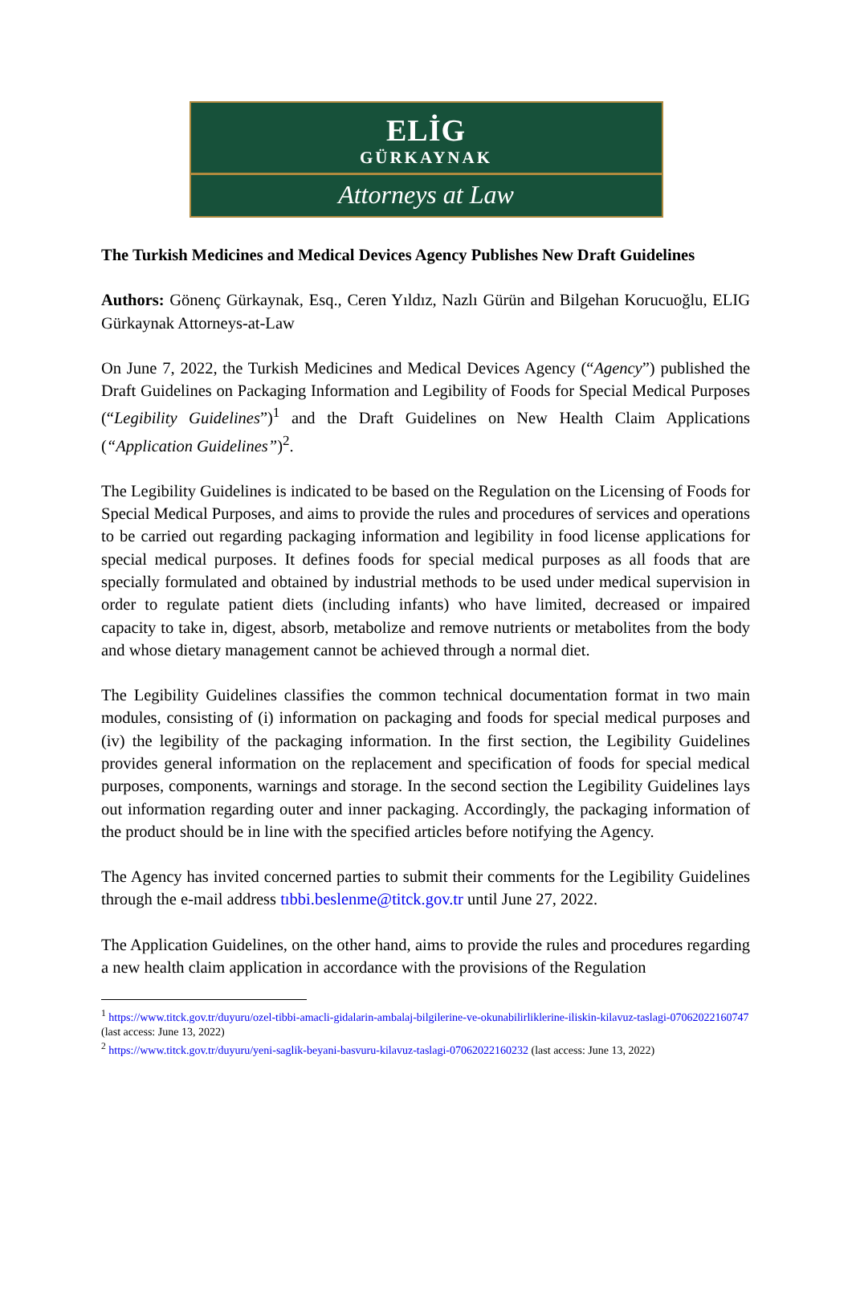ELİG
GÜRKAYNAK
Attorneys at Law
The Turkish Medicines and Medical Devices Agency Publishes New Draft Guidelines
Authors: Gönenç Gürkaynak, Esq., Ceren Yıldız, Nazlı Gürün and Bilgehan Korucuoğlu, ELIG Gürkaynak Attorneys-at-Law
On June 7, 2022, the Turkish Medicines and Medical Devices Agency (“Agency”) published the Draft Guidelines on Packaging Information and Legibility of Foods for Special Medical Purposes (“Legibility Guidelines”)<sup>1</sup> and the Draft Guidelines on New Health Claim Applications (“Application Guidelines”)<sup>2</sup>.
The Legibility Guidelines is indicated to be based on the Regulation on the Licensing of Foods for Special Medical Purposes, and aims to provide the rules and procedures of services and operations to be carried out regarding packaging information and legibility in food license applications for special medical purposes. It defines foods for special medical purposes as all foods that are specially formulated and obtained by industrial methods to be used under medical supervision in order to regulate patient diets (including infants) who have limited, decreased or impaired capacity to take in, digest, absorb, metabolize and remove nutrients or metabolites from the body and whose dietary management cannot be achieved through a normal diet.
The Legibility Guidelines classifies the common technical documentation format in two main modules, consisting of (i) information on packaging and foods for special medical purposes and (iv) the legibility of the packaging information. In the first section, the Legibility Guidelines provides general information on the replacement and specification of foods for special medical purposes, components, warnings and storage. In the second section the Legibility Guidelines lays out information regarding outer and inner packaging. Accordingly, the packaging information of the product should be in line with the specified articles before notifying the Agency.
The Agency has invited concerned parties to submit their comments for the Legibility Guidelines through the e-mail address tıbbi.beslenme@titck.gov.tr until June 27, 2022.
The Application Guidelines, on the other hand, aims to provide the rules and procedures regarding a new health claim application in accordance with the provisions of the Regulation
<sup>1</sup> https://www.titck.gov.tr/duyuru/ozel-tibbi-amacli-gidalarin-ambalaj-bilgilerine-ve-okunabilirliklerine-iliskin-kilavuz-taslagi-07062022160747 (last access: June 13, 2022)
<sup>2</sup> https://www.titck.gov.tr/duyuru/yeni-saglik-beyani-basvuru-kilavuz-taslagi-07062022160232 (last access: June 13, 2022)